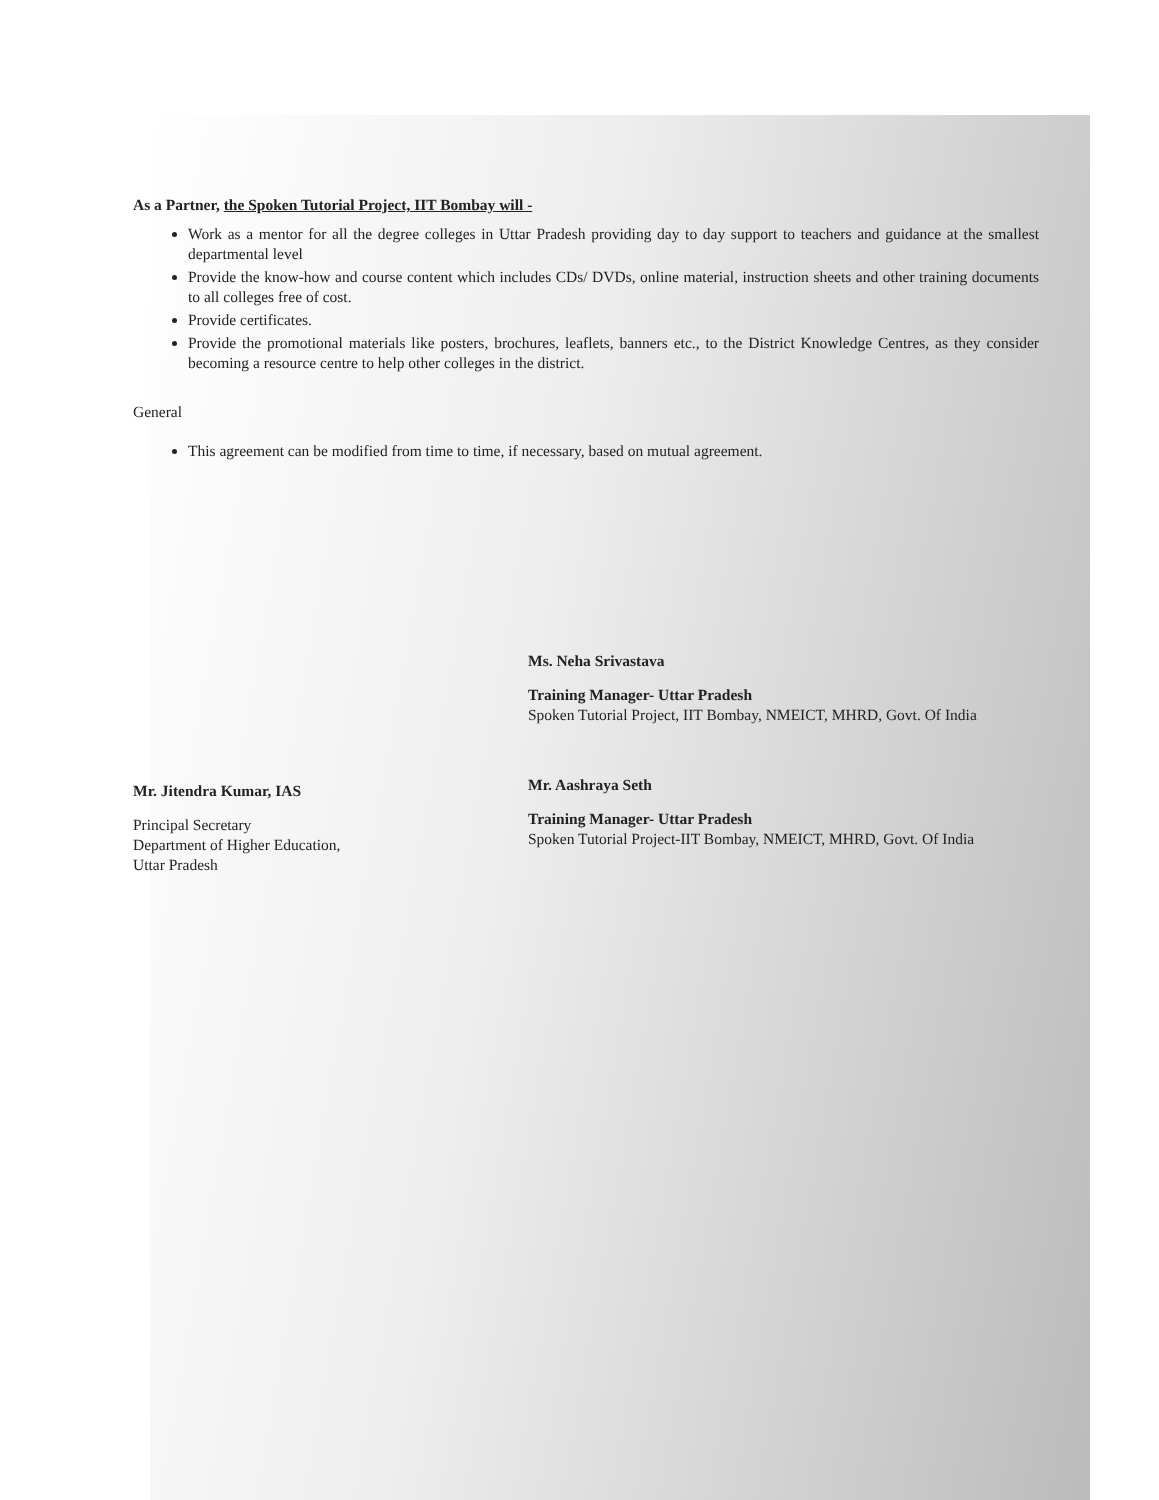As a Partner, the Spoken Tutorial Project, IIT Bombay will -
Work as a mentor for all the degree colleges in Uttar Pradesh providing day to day support to teachers and guidance at the smallest departmental level
Provide the know-how and course content which includes CDs/ DVDs, online material, instruction sheets and other training documents to all colleges free of cost.
Provide certificates.
Provide the promotional materials like posters, brochures, leaflets, banners etc., to the District Knowledge Centres, as they consider becoming a resource centre to help other colleges in the district.
General
This agreement can be modified from time to time, if necessary, based on mutual agreement.
Mr. Jitendra Kumar, IAS
Principal Secretary
Department of Higher Education,
Uttar Pradesh
Ms. Neha Srivastava
Training Manager- Uttar Pradesh
Spoken Tutorial Project, IIT Bombay, NMEICT, MHRD, Govt. Of India
Mr. Aashraya Seth
Training Manager- Uttar Pradesh
Spoken Tutorial Project-IIT Bombay, NMEICT, MHRD, Govt. Of India